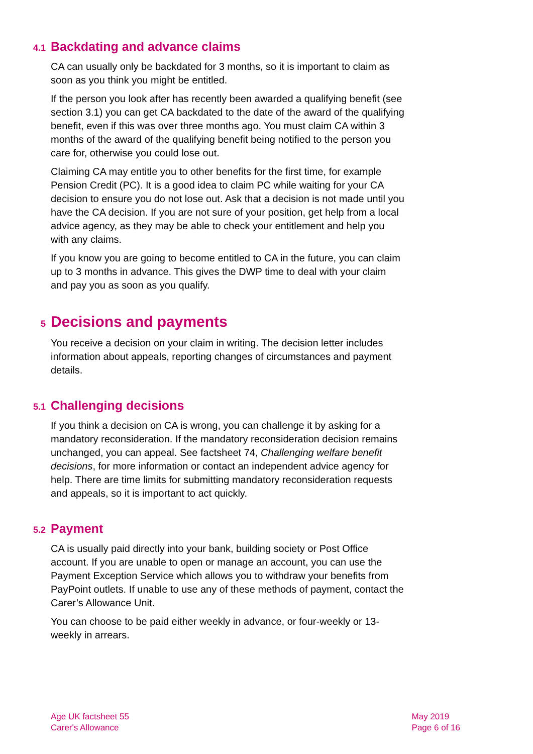4.1 Backdating and advance claims
CA can usually only be backdated for 3 months, so it is important to claim as soon as you think you might be entitled.
If the person you look after has recently been awarded a qualifying benefit (see section 3.1) you can get CA backdated to the date of the award of the qualifying benefit, even if this was over three months ago. You must claim CA within 3 months of the award of the qualifying benefit being notified to the person you care for, otherwise you could lose out.
Claiming CA may entitle you to other benefits for the first time, for example Pension Credit (PC). It is a good idea to claim PC while waiting for your CA decision to ensure you do not lose out. Ask that a decision is not made until you have the CA decision. If you are not sure of your position, get help from a local advice agency, as they may be able to check your entitlement and help you with any claims.
If you know you are going to become entitled to CA in the future, you can claim up to 3 months in advance. This gives the DWP time to deal with your claim and pay you as soon as you qualify.
5 Decisions and payments
You receive a decision on your claim in writing. The decision letter includes information about appeals, reporting changes of circumstances and payment details.
5.1 Challenging decisions
If you think a decision on CA is wrong, you can challenge it by asking for a mandatory reconsideration. If the mandatory reconsideration decision remains unchanged, you can appeal. See factsheet 74, Challenging welfare benefit decisions, for more information or contact an independent advice agency for help. There are time limits for submitting mandatory reconsideration requests and appeals, so it is important to act quickly.
5.2 Payment
CA is usually paid directly into your bank, building society or Post Office account. If you are unable to open or manage an account, you can use the Payment Exception Service which allows you to withdraw your benefits from PayPoint outlets. If unable to use any of these methods of payment, contact the Carer’s Allowance Unit.
You can choose to be paid either weekly in advance, or four-weekly or 13-weekly in arrears.
Age UK factsheet 55
Carer's Allowance
May 2019
Page 6 of 16